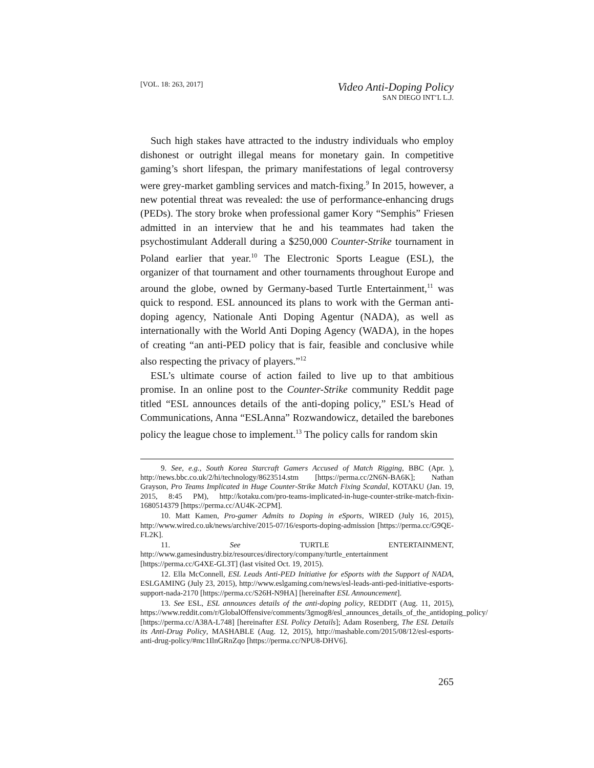[VOL. 18: 263, 2017]
Video Anti-Doping Policy
SAN DIEGO INT’L L.J.
Such high stakes have attracted to the industry individuals who employ dishonest or outright illegal means for monetary gain. In competitive gaming’s short lifespan, the primary manifestations of legal controversy were grey-market gambling services and match-fixing.<sup>9</sup> In 2015, however, a new potential threat was revealed: the use of performance-enhancing drugs (PEDs). The story broke when professional gamer Kory “Semphis” Friesen admitted in an interview that he and his teammates had taken the psychostimulant Adderall during a $250,000 Counter-Strike tournament in Poland earlier that year.<sup>10</sup> The Electronic Sports League (ESL), the organizer of that tournament and other tournaments throughout Europe and around the globe, owned by Germany-based Turtle Entertainment,<sup>11</sup> was quick to respond. ESL announced its plans to work with the German anti-doping agency, Nationale Anti Doping Agentur (NADA), as well as internationally with the World Anti Doping Agency (WADA), in the hopes of creating “an anti-PED policy that is fair, feasible and conclusive while also respecting the privacy of players.”<sup>12</sup>
ESL’s ultimate course of action failed to live up to that ambitious promise. In an online post to the Counter-Strike community Reddit page titled “ESL announces details of the anti-doping policy,” ESL’s Head of Communications, Anna “ESLAnna” Rozwandowicz, detailed the barebones policy the league chose to implement.<sup>13</sup> The policy calls for random skin
9. See, e.g., South Korea Starcraft Gamers Accused of Match Rigging, BBC (Apr. ), http://news.bbc.co.uk/2/hi/technology/8623514.stm [https://perma.cc/2N6N-BA6K]; Nathan Grayson, Pro Teams Implicated in Huge Counter-Strike Match Fixing Scandal, KOTAKU (Jan. 19, 2015, 8:45 PM), http://kotaku.com/pro-teams-implicated-in-huge-counter-strike-match-fixin-1680514379 [https://perma.cc/AU4K-2CPM].
10. Matt Kamen, Pro-gamer Admits to Doping in eSports, WIRED (July 16, 2015), http://www.wired.co.uk/news/archive/2015-07/16/esports-doping-admission [https://perma.cc/G9QE-FL2K].
11. See TURTLE ENTERTAINMENT, http://www.gamesindustry.biz/resources/directory/company/turtle_entertainment [https://perma.cc/G4XE-GL3T] (last visited Oct. 19, 2015).
12. Ella McConnell, ESL Leads Anti-PED Initiative for eSports with the Support of NADA, ESLGAMING (July 23, 2015), http://www.eslgaming.com/news/esl-leads-anti-ped-initiative-esports-support-nada-2170 [https://perma.cc/S26H-N9HA] [hereinafter ESL Announcement].
13. See ESL, ESL announces details of the anti-doping policy, REDDIT (Aug. 11, 2015), https://www.reddit.com/r/GlobalOffensive/comments/3gmog8/esl_announces_details_of_the_antidoping_policy/ [https://perma.cc/A38A-L748] [hereinafter ESL Policy Details]; Adam Rosenberg, The ESL Details its Anti-Drug Policy, MASHABLE (Aug. 12, 2015), http://mashable.com/2015/08/12/esl-esports-anti-drug-policy/#mc1IlnGRnZqo [https://perma.cc/NPU8-DHV6].
265